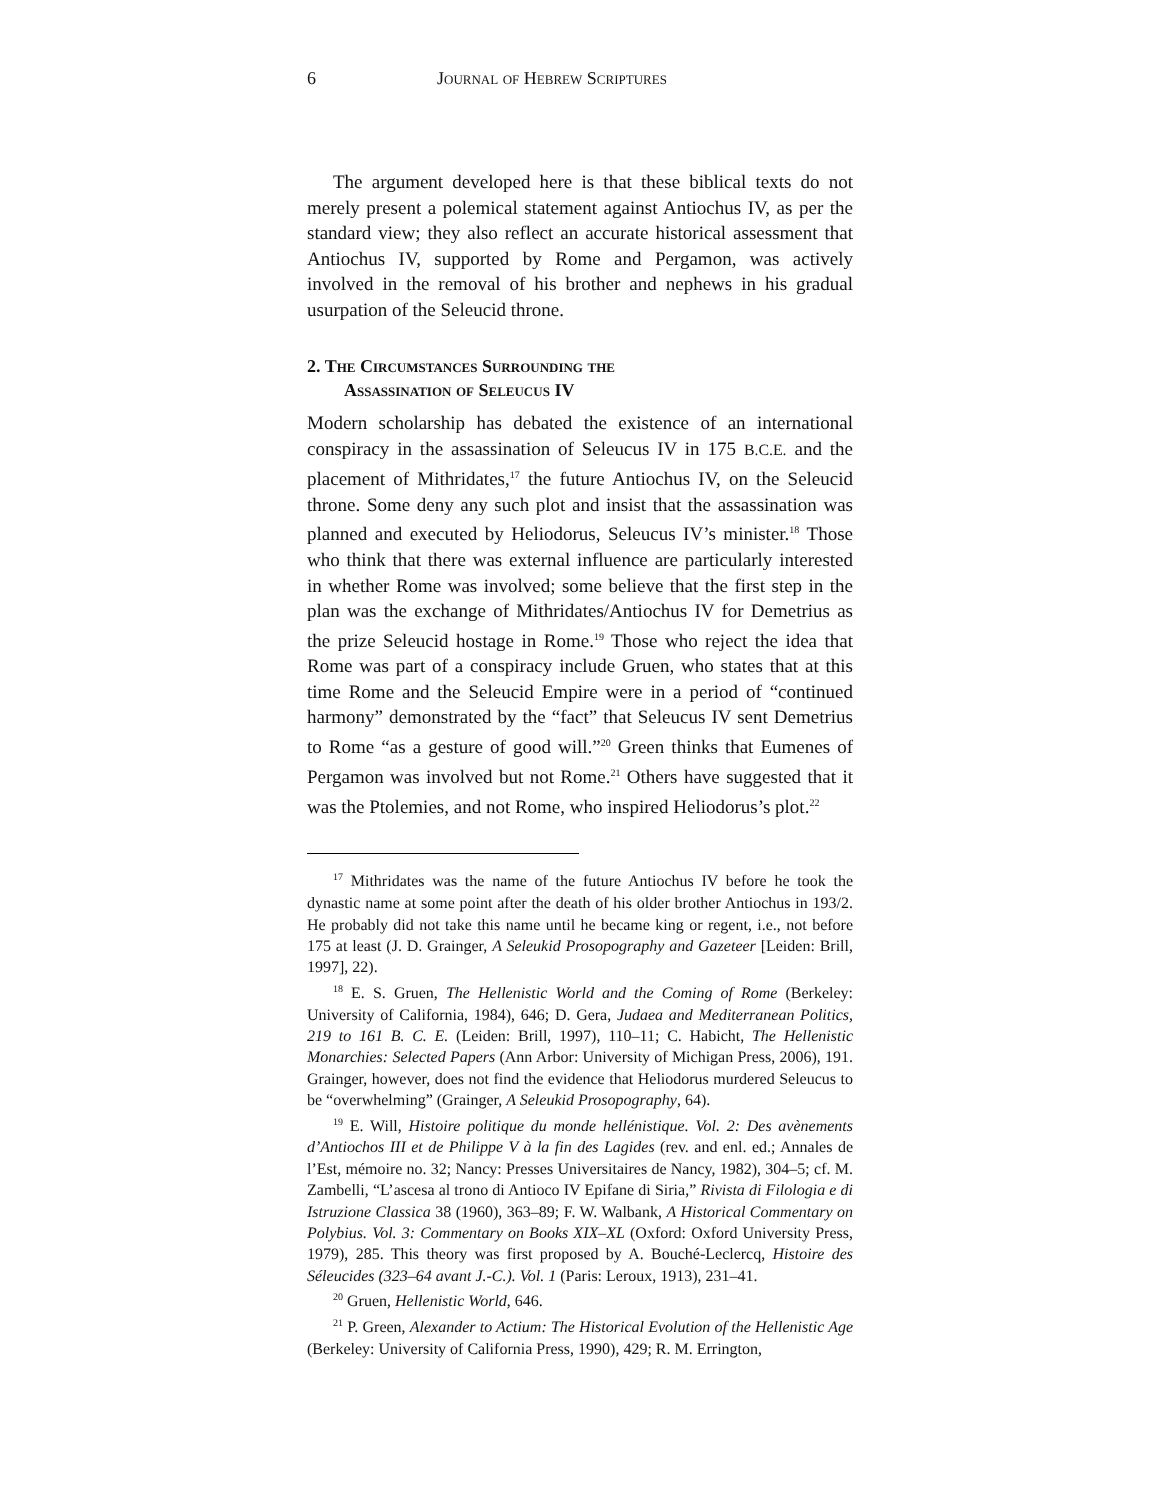6 Journal of Hebrew Scriptures
The argument developed here is that these biblical texts do not merely present a polemical statement against Antiochus IV, as per the standard view; they also reflect an accurate historical assessment that Antiochus IV, supported by Rome and Pergamon, was actively involved in the removal of his brother and nephews in his gradual usurpation of the Seleucid throne.
2. The Circumstances Surrounding the
Assassination of Seleucus IV
Modern scholarship has debated the existence of an international conspiracy in the assassination of Seleucus IV in 175 B.C.E. and the placement of Mithridates,<sup>17</sup> the future Antiochus IV, on the Seleucid throne. Some deny any such plot and insist that the assassination was planned and executed by Heliodorus, Seleucus IV’s minister.<sup>18</sup> Those who think that there was external influence are particularly interested in whether Rome was involved; some believe that the first step in the plan was the exchange of Mithridates/Antiochus IV for Demetrius as the prize Seleucid hostage in Rome.<sup>19</sup> Those who reject the idea that Rome was part of a conspiracy include Gruen, who states that at this time Rome and the Seleucid Empire were in a period of “continued harmony” demonstrated by the “fact” that Seleucus IV sent Demetrius to Rome “as a gesture of good will.”<sup>20</sup> Green thinks that Eumenes of Pergamon was involved but not Rome.<sup>21</sup> Others have suggested that it was the Ptolemies, and not Rome, who inspired Heliodorus’s plot.<sup>22</sup>
<sup>17</sup> Mithridates was the name of the future Antiochus IV before he took the dynastic name at some point after the death of his older brother Antiochus in 193/2. He probably did not take this name until he became king or regent, i.e., not before 175 at least (J. D. Grainger, A Seleukid Prosopography and Gazeteer [Leiden: Brill, 1997], 22).
<sup>18</sup> E. S. Gruen, The Hellenistic World and the Coming of Rome (Berkeley: University of California, 1984), 646; D. Gera, Judaea and Mediterranean Politics, 219 to 161 B. C. E. (Leiden: Brill, 1997), 110–11; C. Habicht, The Hellenistic Monarchies: Selected Papers (Ann Arbor: University of Michigan Press, 2006), 191. Grainger, however, does not find the evidence that Heliodorus murdered Seleucus to be “overwhelming” (Grainger, A Seleukid Prosopography, 64).
<sup>19</sup> E. Will, Histoire politique du monde hellénistique. Vol. 2: Des avènements d’Antiochos III et de Philippe V à la fin des Lagides (rev. and enl. ed.; Annales de l’Est, mémoire no. 32; Nancy: Presses Universitaires de Nancy, 1982), 304–5; cf. M. Zambelli, “L’ascesa al trono di Antioco IV Epifane di Siria,” Rivista di Filologia e di Istruzione Classica 38 (1960), 363–89; F. W. Walbank, A Historical Commentary on Polybius. Vol. 3: Commentary on Books XIX–XL (Oxford: Oxford University Press, 1979), 285. This theory was first proposed by A. Bouché-Leclercq, Histoire des Séleucides (323–64 avant J.-C.). Vol. 1 (Paris: Leroux, 1913), 231–41.
<sup>20</sup> Gruen, Hellenistic World, 646.
<sup>21</sup> P. Green, Alexander to Actium: The Historical Evolution of the Hellenistic Age (Berkeley: University of California Press, 1990), 429; R. M. Errington,